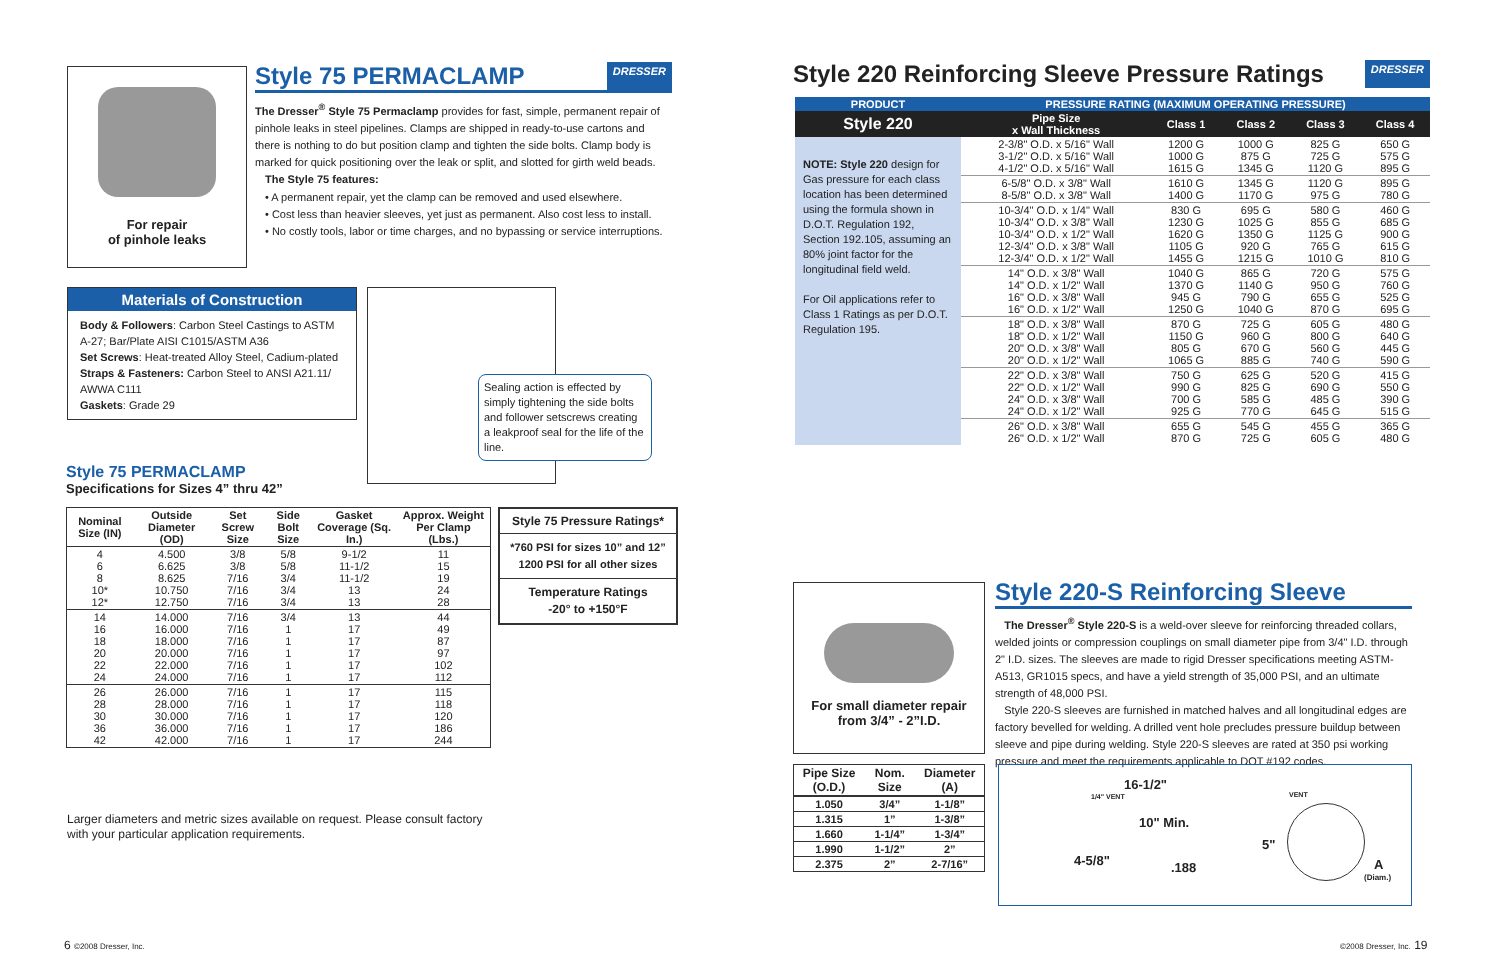For repair
of pinhole leaks
Style 75 PERMACLAMP
DRESSER
The Dresser<sup>®</sup> Style 75 Permaclamp provides for fast, simple, permanent repair of pinhole leaks in steel pipelines. Clamps are shipped in ready-to-use cartons and there is nothing to do but position clamp and tighten the side bolts. Clamp body is marked for quick positioning over the leak or split, and slotted for girth weld beads.
The Style 75 features:
• A permanent repair, yet the clamp can be removed and used elsewhere.
• Cost less than heavier sleeves, yet just as permanent. Also cost less to install.
• No costly tools, labor or time charges, and no bypassing or service interruptions.
Materials of Construction
Body & Followers: Carbon Steel Castings to ASTM A-27; Bar/Plate AISI C1015/ASTM A36
Set Screws: Heat-treated Alloy Steel, Cadium-plated
Straps & Fasteners: Carbon Steel to ANSI A21.11/ AWWA C111
Gaskets: Grade 29
Sealing action is effected by simply tightening the side bolts and follower setscrews creating a leakproof seal for the life of the line.
Style 75 PERMACLAMP
Specifications for Sizes 4” thru 42”
| Nominal Size (IN) | Outside Diameter (OD) | Set Screw Size | Side Bolt Size | Gasket Coverage (Sq. In.) | Approx. Weight Per Clamp (Lbs.) |
| --- | --- | --- | --- | --- | --- |
| 4 6 8 10* 12* | 4.500 6.625 8.625 10.750 12.750 | 3/8 3/8 7/16 7/16 7/16 | 5/8 5/8 3/4 3/4 3/4 | 9-1/2 11-1/2 11-1/2 13 13 | 11 15 19 24 28 |
| 14 16 18 20 22 24 | 14.000 16.000 18.000 20.000 22.000 24.000 | 7/16 7/16 7/16 7/16 7/16 7/16 | 3/4 1 1 1 1 1 | 13 17 17 17 17 17 | 44 49 87 97 102 112 |
| 26 28 30 36 42 | 26.000 28.000 30.000 36.000 42.000 | 7/16 7/16 7/16 7/16 7/16 | 1 1 1 1 1 | 17 17 17 17 17 | 115 118 120 186 244 |
Style 75 Pressure Ratings*
*760 PSI for sizes 10” and 12”
1200 PSI for all other sizes
Temperature Ratings
-20° to +150°F
Larger diameters and metric sizes available on request. Please consult factory with your particular application requirements.
6 ©2008 Dresser, Inc.
Style 220 Reinforcing Sleeve Pressure Ratings
DRESSER
| PRODUCT | PRESSURE RATING (MAXIMUM OPERATING PRESSURE) | | | | |
| --- | --- | --- | --- | --- | --- |
| Style 220 | Pipe Size x Wall Thickness | Class 1 | Class 2 | Class 3 | Class 4 |
| NOTE: Style 220 design for Gas pressure for each class location has been determined using the formula shown in D.O.T. Regulation 192, Section 192.105, assuming an 80% joint factor for the longitudinal field weld. For Oil applications refer to Class 1 Ratings as per D.O.T. Regulation 195. | 2-3/8" O.D. x 5/16" Wall 3-1/2" O.D. x 5/16" Wall 4-1/2" O.D. x 5/16" Wall | 1200 G 1000 G 1615 G | 1000 G 875 G 1345 G | 825 G 725 G 1120 G | 650 G 575 G 895 G |
| | 6-5/8" O.D. x 3/8" Wall 8-5/8" O.D. x 3/8" Wall | 1610 G 1400 G | 1345 G 1170 G | 1120 G 975 G | 895 G 780 G |
| | 10-3/4" O.D. x 1/4" Wall 10-3/4" O.D. x 3/8" Wall 10-3/4" O.D. x 1/2" Wall 12-3/4" O.D. x 3/8" Wall 12-3/4" O.D. x 1/2" Wall | 830 G 1230 G 1620 G 1105 G 1455 G | 695 G 1025 G 1350 G 920 G 1215 G | 580 G 855 G 1125 G 765 G 1010 G | 460 G 685 G 900 G 615 G 810 G |
| | 14" O.D. x 3/8" Wall 14" O.D. x 1/2" Wall 16" O.D. x 3/8" Wall 16" O.D. x 1/2" Wall | 1040 G 1370 G 945 G 1250 G | 865 G 1140 G 790 G 1040 G | 720 G 950 G 655 G 870 G | 575 G 760 G 525 G 695 G |
| | 18" O.D. x 3/8" Wall 18" O.D. x 1/2" Wall 20" O.D. x 3/8" Wall 20" O.D. x 1/2" Wall | 870 G 1150 G 805 G 1065 G | 725 G 960 G 670 G 885 G | 605 G 800 G 560 G 740 G | 480 G 640 G 445 G 590 G |
| | 22" O.D. x 3/8" Wall 22" O.D. x 1/2" Wall 24" O.D. x 3/8" Wall 24" O.D. x 1/2" Wall | 750 G 990 G 700 G 925 G | 625 G 825 G 585 G 770 G | 520 G 690 G 485 G 645 G | 415 G 550 G 390 G 515 G |
| | 26" O.D. x 3/8" Wall 26" O.D. x 1/2" Wall | 655 G 870 G | 545 G 725 G | 455 G 605 G | 365 G 480 G |
For small diameter repair
from 3/4” - 2”I.D.
Style 220-S Reinforcing Sleeve
The Dresser<sup>®</sup> Style 220-S is a weld-over sleeve for reinforcing threaded collars, welded joints or compression couplings on small diameter pipe from 3/4" I.D. through 2" I.D. sizes. The sleeves are made to rigid Dresser specifications meeting ASTM-A513, GR1015 specs, and have a yield strength of 35,000 PSI, and an ultimate strength of 48,000 PSI.
Style 220-S sleeves are furnished in matched halves and all longitudinal edges are factory bevelled for welding. A drilled vent hole precludes pressure buildup between sleeve and pipe during welding. Style 220-S sleeves are rated at 350 psi working pressure and meet the requirements applicable to DOT #192 codes.
| Pipe Size (O.D.) | Nom. Size | Diameter (A) |
| --- | --- | --- |
| 1.050 | 3/4” | 1-1/8” |
| 1.315 | 1” | 1-3/8” |
| 1.660 | 1-1/4” | 1-3/4” |
| 1.990 | 1-1/2” | 2” |
| 2.375 | 2” | 2-7/16” |
16-1/2"
1/4" VENT VENT
10" Min.
5"
4-5/8" .188 A
(Diam.)
©2008 Dresser, Inc. 19